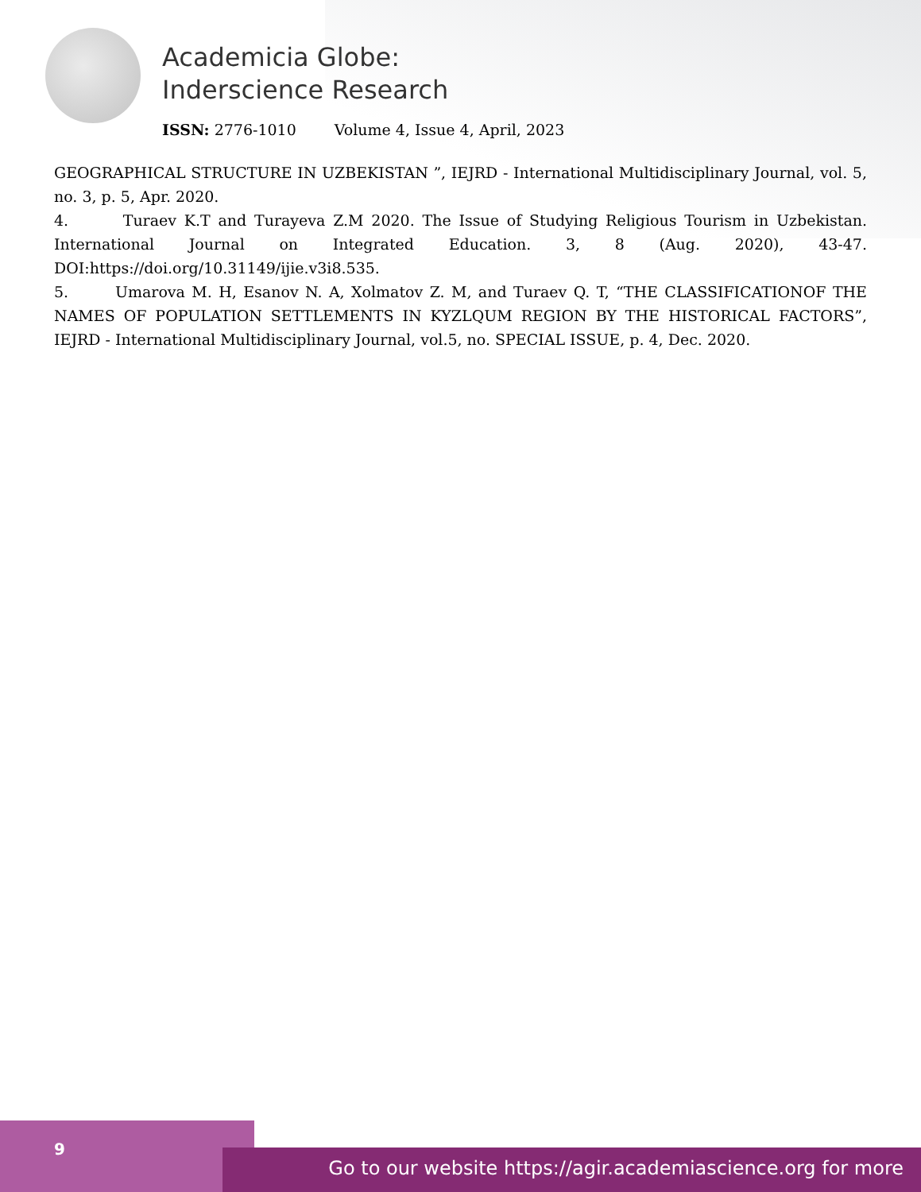Academicia Globe:
Inderscience Research
ISSN: 2776-1010 Volume 4, Issue 4, April, 2023
GEOGRAPHICAL STRUCTURE IN UZBEKISTAN ”, IEJRD - International Multidisciplinary Journal, vol. 5, no. 3, p. 5, Apr. 2020.
4. Turaev K.T and Turayeva Z.M 2020. The Issue of Studying Religious Tourism in Uzbekistan. International Journal on Integrated Education. 3, 8 (Aug. 2020), 43-47. DOI:https://doi.org/10.31149/ijie.v3i8.535.
5. Umarova M. H, Esanov N. A, Xolmatov Z. M, and Turaev Q. T, “THE CLASSIFICATIONOF THE NAMES OF POPULATION SETTLEMENTS IN KYZLQUM REGION BY THE HISTORICAL FACTORS”, IEJRD - International Multidisciplinary Journal, vol.5, no. SPECIAL ISSUE, p. 4, Dec. 2020.
9
Go to our website https://agir.academiascience.org for more